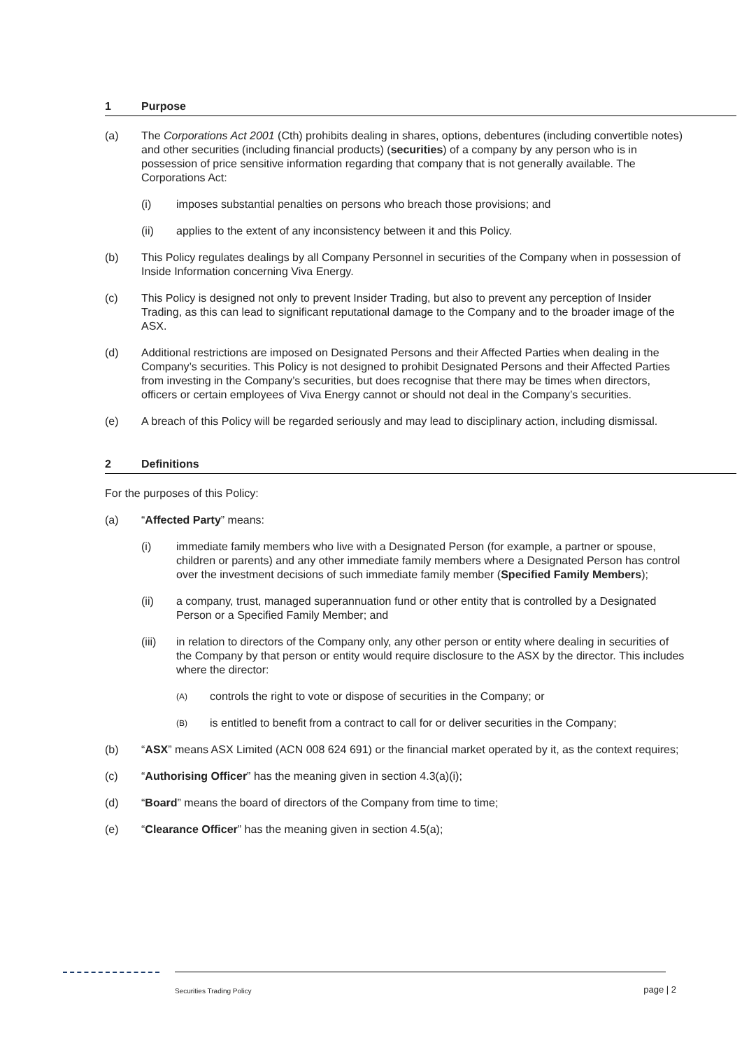1 Purpose
(a) The Corporations Act 2001 (Cth) prohibits dealing in shares, options, debentures (including convertible notes) and other securities (including financial products) (securities) of a company by any person who is in possession of price sensitive information regarding that company that is not generally available. The Corporations Act:
(i) imposes substantial penalties on persons who breach those provisions; and
(ii) applies to the extent of any inconsistency between it and this Policy.
(b) This Policy regulates dealings by all Company Personnel in securities of the Company when in possession of Inside Information concerning Viva Energy.
(c) This Policy is designed not only to prevent Insider Trading, but also to prevent any perception of Insider Trading, as this can lead to significant reputational damage to the Company and to the broader image of the ASX.
(d) Additional restrictions are imposed on Designated Persons and their Affected Parties when dealing in the Company’s securities. This Policy is not designed to prohibit Designated Persons and their Affected Parties from investing in the Company’s securities, but does recognise that there may be times when directors, officers or certain employees of Viva Energy cannot or should not deal in the Company’s securities.
(e) A breach of this Policy will be regarded seriously and may lead to disciplinary action, including dismissal.
2 Definitions
For the purposes of this Policy:
(a) “Affected Party” means:
(i) immediate family members who live with a Designated Person (for example, a partner or spouse, children or parents) and any other immediate family members where a Designated Person has control over the investment decisions of such immediate family member (Specified Family Members);
(ii) a company, trust, managed superannuation fund or other entity that is controlled by a Designated Person or a Specified Family Member; and
(iii) in relation to directors of the Company only, any other person or entity where dealing in securities of the Company by that person or entity would require disclosure to the ASX by the director. This includes where the director:
(A) controls the right to vote or dispose of securities in the Company; or
(B) is entitled to benefit from a contract to call for or deliver securities in the Company;
(b) “ASX” means ASX Limited (ACN 008 624 691) or the financial market operated by it, as the context requires;
(c) “Authorising Officer” has the meaning given in section 4.3(a)(i);
(d) “Board” means the board of directors of the Company from time to time;
(e) “Clearance Officer” has the meaning given in section 4.5(a);
Securities Trading Policy page | 2